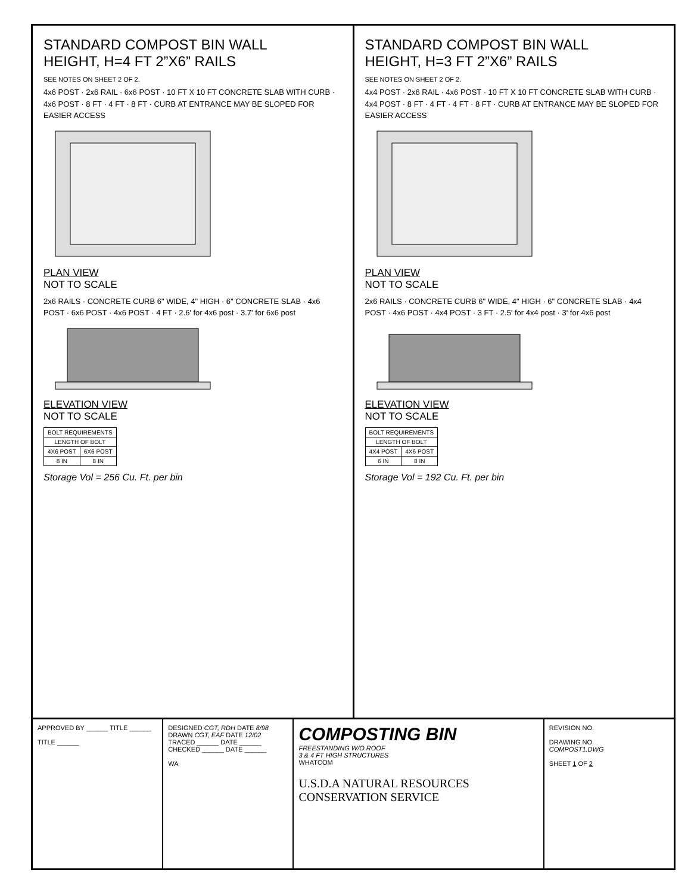STANDARD COMPOST BIN WALL
HEIGHT, H=4 FT 2”X6” RAILS
SEE NOTES ON SHEET 2 OF 2.
4x6 POST · 2x6 RAIL · 6x6 POST · 10 FT X 10 FT CONCRETE SLAB WITH CURB · 4x6 POST · 8 FT · 4 FT · 8 FT · CURB AT ENTRANCE MAY BE SLOPED FOR EASIER ACCESS
PLAN VIEW
NOT TO SCALE
2x6 RAILS · CONCRETE CURB 6" WIDE, 4" HIGH · 6" CONCRETE SLAB · 4x6 POST · 6x6 POST · 4x6 POST · 4 FT · 2.6' for 4x6 post · 3.7' for 6x6 post
ELEVATION VIEW
NOT TO SCALE
| BOLT REQUIREMENTS | |
| --- | --- |
| LENGTH OF BOLT | |
| 4X6 POST | 6X6 POST |
| 8 IN | 8 IN |
Storage Vol = 256 Cu. Ft. per bin
STANDARD COMPOST BIN WALL
HEIGHT, H=3 FT 2”X6” RAILS
SEE NOTES ON SHEET 2 OF 2.
4x4 POST · 2x6 RAIL · 4x6 POST · 10 FT X 10 FT CONCRETE SLAB WITH CURB · 4x4 POST · 8 FT · 4 FT · 4 FT · 8 FT · CURB AT ENTRANCE MAY BE SLOPED FOR EASIER ACCESS
PLAN VIEW
NOT TO SCALE
2x6 RAILS · CONCRETE CURB 6" WIDE, 4" HIGH · 6" CONCRETE SLAB · 4x4 POST · 4x6 POST · 4x4 POST · 3 FT · 2.5' for 4x4 post · 3' for 4x6 post
ELEVATION VIEW
NOT TO SCALE
| BOLT REQUIREMENTS | |
| --- | --- |
| LENGTH OF BOLT | |
| 4X4 POST | 4X6 POST |
| 6 IN | 8 IN |
Storage Vol = 192 Cu. Ft. per bin
APPROVED BY ______ TITLE ______
TITLE ______
DESIGNED CGT, RDH DATE 8/98
DRAWN CGT, EAF DATE 12/02
TRACED ______ DATE ______
CHECKED ______ DATE ______
WA
COMPOSTING BIN
FREESTANDING W/O ROOF
3 & 4 FT HIGH STRUCTURES
WHATCOM
U.S.D.A NATURAL RESOURCES CONSERVATION SERVICE
REVISION NO.
DRAWING NO.
COMPOST1.DWG
SHEET 1 OF 2